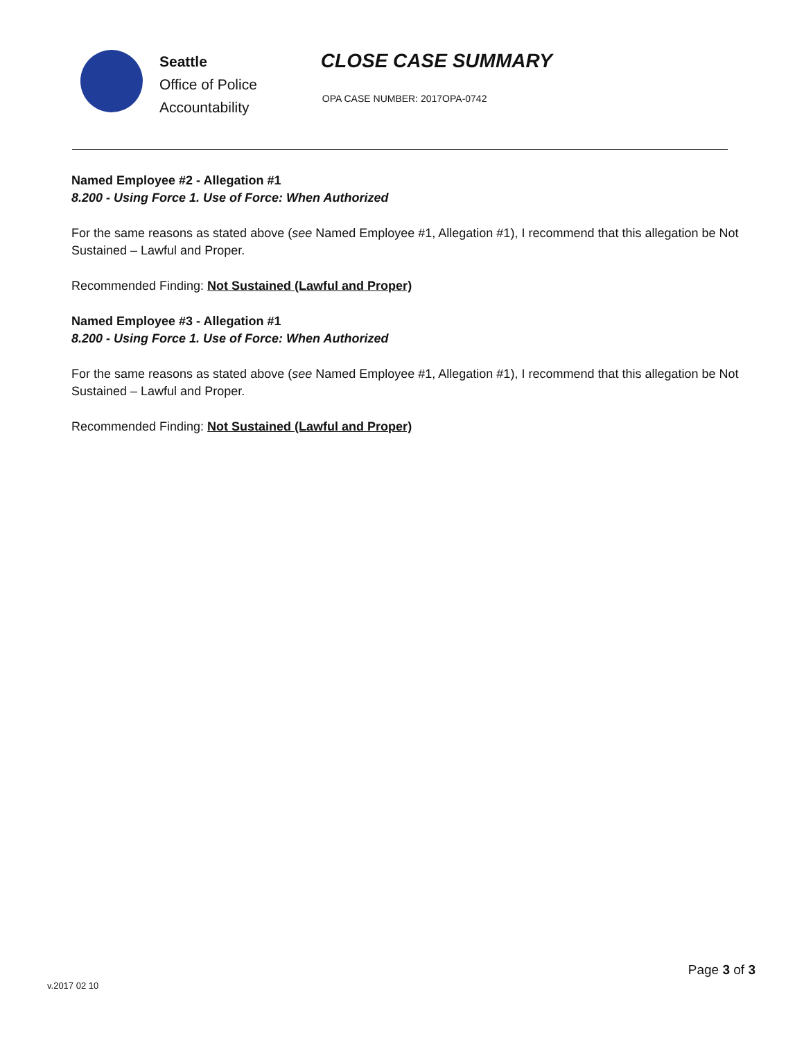Seattle
Office of Police
Accountability
CLOSE CASE SUMMARY
OPA CASE NUMBER: 2017OPA-0742
Named Employee #2 - Allegation #1
8.200 - Using Force 1. Use of Force: When Authorized
For the same reasons as stated above (see Named Employee #1, Allegation #1), I recommend that this allegation be Not Sustained – Lawful and Proper.
Recommended Finding: Not Sustained (Lawful and Proper)
Named Employee #3 - Allegation #1
8.200 - Using Force 1. Use of Force: When Authorized
For the same reasons as stated above (see Named Employee #1, Allegation #1), I recommend that this allegation be Not Sustained – Lawful and Proper.
Recommended Finding: Not Sustained (Lawful and Proper)
Page 3 of 3
v.2017 02 10